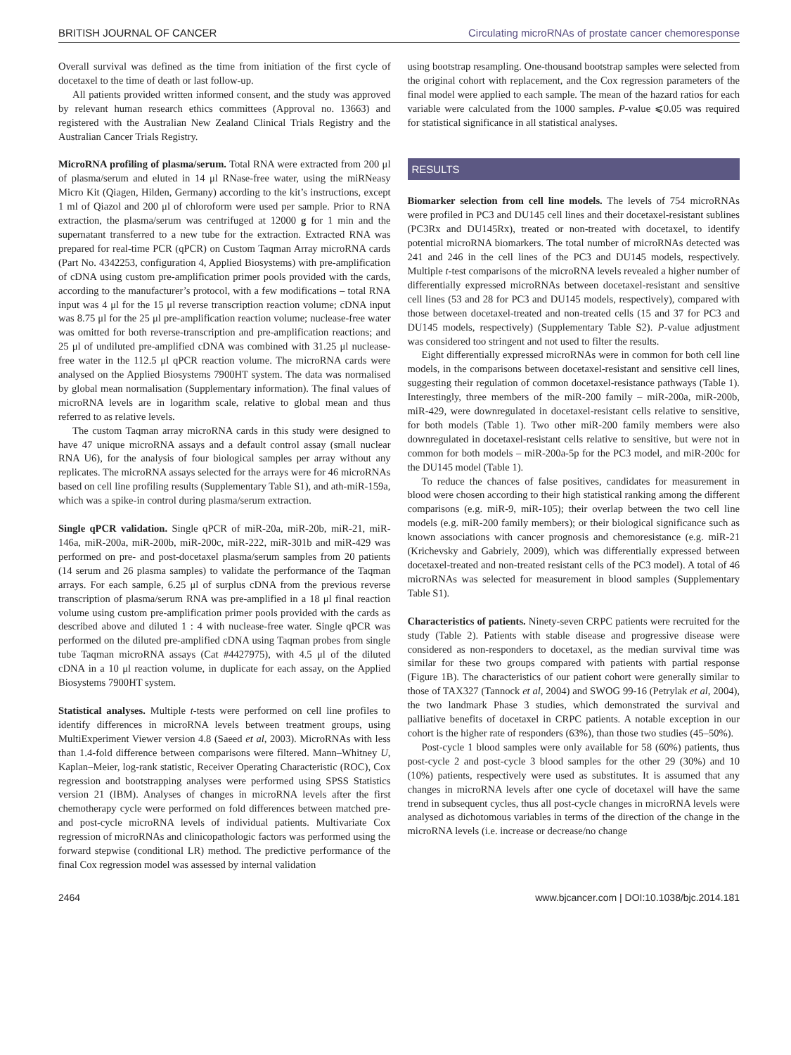BRITISH JOURNAL OF CANCER Circulating microRNAs of prostate cancer chemoresponse
Overall survival was defined as the time from initiation of the first cycle of docetaxel to the time of death or last follow-up.
All patients provided written informed consent, and the study was approved by relevant human research ethics committees (Approval no. 13663) and registered with the Australian New Zealand Clinical Trials Registry and the Australian Cancer Trials Registry.
MicroRNA profiling of plasma/serum. Total RNA were extracted from 200 μl of plasma/serum and eluted in 14 μl RNase-free water, using the miRNeasy Micro Kit (Qiagen, Hilden, Germany) according to the kit’s instructions, except 1 ml of Qiazol and 200 μl of chloroform were used per sample. Prior to RNA extraction, the plasma/serum was centrifuged at 12000 g for 1 min and the supernatant transferred to a new tube for the extraction. Extracted RNA was prepared for real-time PCR (qPCR) on Custom Taqman Array microRNA cards (Part No. 4342253, configuration 4, Applied Biosystems) with pre-amplification of cDNA using custom pre-amplification primer pools provided with the cards, according to the manufacturer’s protocol, with a few modifications – total RNA input was 4 μl for the 15 μl reverse transcription reaction volume; cDNA input was 8.75 μl for the 25 μl pre-amplification reaction volume; nuclease-free water was omitted for both reverse-transcription and pre-amplification reactions; and 25 μl of undiluted pre-amplified cDNA was combined with 31.25 μl nuclease-free water in the 112.5 μl qPCR reaction volume. The microRNA cards were analysed on the Applied Biosystems 7900HT system. The data was normalised by global mean normalisation (Supplementary information). The final values of microRNA levels are in logarithm scale, relative to global mean and thus referred to as relative levels.
The custom Taqman array microRNA cards in this study were designed to have 47 unique microRNA assays and a default control assay (small nuclear RNA U6), for the analysis of four biological samples per array without any replicates. The microRNA assays selected for the arrays were for 46 microRNAs based on cell line profiling results (Supplementary Table S1), and ath-miR-159a, which was a spike-in control during plasma/serum extraction.
Single qPCR validation. Single qPCR of miR-20a, miR-20b, miR-21, miR-146a, miR-200a, miR-200b, miR-200c, miR-222, miR-301b and miR-429 was performed on pre- and post-docetaxel plasma/serum samples from 20 patients (14 serum and 26 plasma samples) to validate the performance of the Taqman arrays. For each sample, 6.25 μl of surplus cDNA from the previous reverse transcription of plasma/serum RNA was pre-amplified in a 18 μl final reaction volume using custom pre-amplification primer pools provided with the cards as described above and diluted 1 : 4 with nuclease-free water. Single qPCR was performed on the diluted pre-amplified cDNA using Taqman probes from single tube Taqman microRNA assays (Cat #4427975), with 4.5 μl of the diluted cDNA in a 10 μl reaction volume, in duplicate for each assay, on the Applied Biosystems 7900HT system.
Statistical analyses. Multiple t-tests were performed on cell line profiles to identify differences in microRNA levels between treatment groups, using MultiExperiment Viewer version 4.8 (Saeed et al, 2003). MicroRNAs with less than 1.4-fold difference between comparisons were filtered. Mann–Whitney U, Kaplan–Meier, log-rank statistic, Receiver Operating Characteristic (ROC), Cox regression and bootstrapping analyses were performed using SPSS Statistics version 21 (IBM). Analyses of changes in microRNA levels after the first chemotherapy cycle were performed on fold differences between matched pre- and post-cycle microRNA levels of individual patients. Multivariate Cox regression of microRNAs and clinicopathologic factors was performed using the forward stepwise (conditional LR) method. The predictive performance of the final Cox regression model was assessed by internal validation
using bootstrap resampling. One-thousand bootstrap samples were selected from the original cohort with replacement, and the Cox regression parameters of the final model were applied to each sample. The mean of the hazard ratios for each variable were calculated from the 1000 samples. P-value ⩽0.05 was required for statistical significance in all statistical analyses.
RESULTS
Biomarker selection from cell line models. The levels of 754 microRNAs were profiled in PC3 and DU145 cell lines and their docetaxel-resistant sublines (PC3Rx and DU145Rx), treated or non-treated with docetaxel, to identify potential microRNA biomarkers. The total number of microRNAs detected was 241 and 246 in the cell lines of the PC3 and DU145 models, respectively. Multiple t-test comparisons of the microRNA levels revealed a higher number of differentially expressed microRNAs between docetaxel-resistant and sensitive cell lines (53 and 28 for PC3 and DU145 models, respectively), compared with those between docetaxel-treated and non-treated cells (15 and 37 for PC3 and DU145 models, respectively) (Supplementary Table S2). P-value adjustment was considered too stringent and not used to filter the results.
Eight differentially expressed microRNAs were in common for both cell line models, in the comparisons between docetaxel-resistant and sensitive cell lines, suggesting their regulation of common docetaxel-resistance pathways (Table 1). Interestingly, three members of the miR-200 family – miR-200a, miR-200b, miR-429, were downregulated in docetaxel-resistant cells relative to sensitive, for both models (Table 1). Two other miR-200 family members were also downregulated in docetaxel-resistant cells relative to sensitive, but were not in common for both models – miR-200a-5p for the PC3 model, and miR-200c for the DU145 model (Table 1).
To reduce the chances of false positives, candidates for measurement in blood were chosen according to their high statistical ranking among the different comparisons (e.g. miR-9, miR-105); their overlap between the two cell line models (e.g. miR-200 family members); or their biological significance such as known associations with cancer prognosis and chemoresistance (e.g. miR-21 (Krichevsky and Gabriely, 2009), which was differentially expressed between docetaxel-treated and non-treated resistant cells of the PC3 model). A total of 46 microRNAs was selected for measurement in blood samples (Supplementary Table S1).
Characteristics of patients. Ninety-seven CRPC patients were recruited for the study (Table 2). Patients with stable disease and progressive disease were considered as non-responders to docetaxel, as the median survival time was similar for these two groups compared with patients with partial response (Figure 1B). The characteristics of our patient cohort were generally similar to those of TAX327 (Tannock et al, 2004) and SWOG 99-16 (Petrylak et al, 2004), the two landmark Phase 3 studies, which demonstrated the survival and palliative benefits of docetaxel in CRPC patients. A notable exception in our cohort is the higher rate of responders (63%), than those two studies (45–50%).
Post-cycle 1 blood samples were only available for 58 (60%) patients, thus post-cycle 2 and post-cycle 3 blood samples for the other 29 (30%) and 10 (10%) patients, respectively were used as substitutes. It is assumed that any changes in microRNA levels after one cycle of docetaxel will have the same trend in subsequent cycles, thus all post-cycle changes in microRNA levels were analysed as dichotomous variables in terms of the direction of the change in the microRNA levels (i.e. increase or decrease/no change
2464 www.bjcancer.com | DOI:10.1038/bjc.2014.181